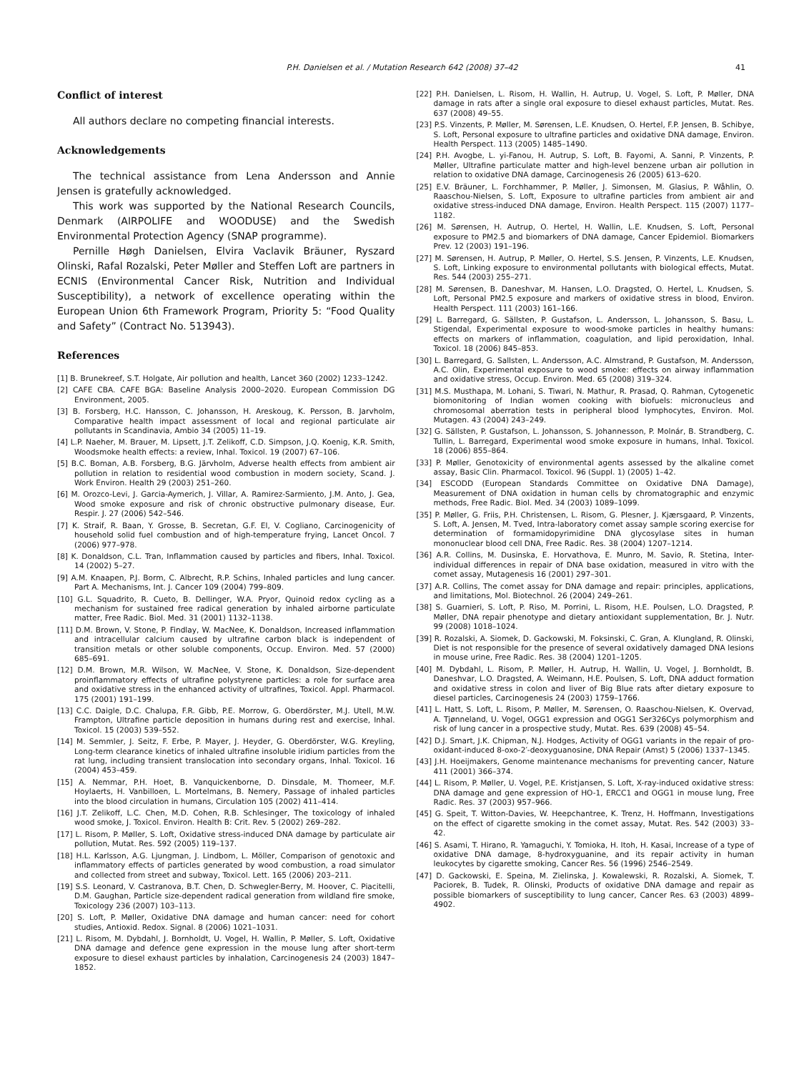P.H. Danielsen et al. / Mutation Research 642 (2008) 37–42 41
Conflict of interest
All authors declare no competing financial interests.
Acknowledgements
The technical assistance from Lena Andersson and Annie Jensen is gratefully acknowledged.
This work was supported by the National Research Councils, Denmark (AIRPOLIFE and WOODUSE) and the Swedish Environmental Protection Agency (SNAP programme).
Pernille Høgh Danielsen, Elvira Vaclavik Bräuner, Ryszard Olinski, Rafal Rozalski, Peter Møller and Steffen Loft are partners in ECNIS (Environmental Cancer Risk, Nutrition and Individual Susceptibility), a network of excellence operating within the European Union 6th Framework Program, Priority 5: “Food Quality and Safety” (Contract No. 513943).
References
[1] B. Brunekreef, S.T. Holgate, Air pollution and health, Lancet 360 (2002) 1233–1242.
[2] CAFE CBA. CAFE BGA: Baseline Analysis 2000–2020. European Commission DG Environment, 2005.
[3] B. Forsberg, H.C. Hansson, C. Johansson, H. Areskoug, K. Persson, B. Jarvholm, Comparative health impact assessment of local and regional particulate air pollutants in Scandinavia, Ambio 34 (2005) 11–19.
[4] L.P. Naeher, M. Brauer, M. Lipsett, J.T. Zelikoff, C.D. Simpson, J.Q. Koenig, K.R. Smith, Woodsmoke health effects: a review, Inhal. Toxicol. 19 (2007) 67–106.
[5] B.C. Boman, A.B. Forsberg, B.G. Järvholm, Adverse health effects from ambient air pollution in relation to residential wood combustion in modern society, Scand. J. Work Environ. Health 29 (2003) 251–260.
[6] M. Orozco-Levi, J. Garcia-Aymerich, J. Villar, A. Ramirez-Sarmiento, J.M. Anto, J. Gea, Wood smoke exposure and risk of chronic obstructive pulmonary disease, Eur. Respir. J. 27 (2006) 542–546.
[7] K. Straif, R. Baan, Y. Grosse, B. Secretan, G.F. El, V. Cogliano, Carcinogenicity of household solid fuel combustion and of high-temperature frying, Lancet Oncol. 7 (2006) 977–978.
[8] K. Donaldson, C.L. Tran, Inflammation caused by particles and fibers, Inhal. Toxicol. 14 (2002) 5–27.
[9] A.M. Knaapen, P.J. Borm, C. Albrecht, R.P. Schins, Inhaled particles and lung cancer. Part A. Mechanisms, Int. J. Cancer 109 (2004) 799–809.
[10] G.L. Squadrito, R. Cueto, B. Dellinger, W.A. Pryor, Quinoid redox cycling as a mechanism for sustained free radical generation by inhaled airborne particulate matter, Free Radic. Biol. Med. 31 (2001) 1132–1138.
[11] D.M. Brown, V. Stone, P. Findlay, W. MacNee, K. Donaldson, Increased inflammation and intracellular calcium caused by ultrafine carbon black is independent of transition metals or other soluble components, Occup. Environ. Med. 57 (2000) 685–691.
[12] D.M. Brown, M.R. Wilson, W. MacNee, V. Stone, K. Donaldson, Size-dependent proinflammatory effects of ultrafine polystyrene particles: a role for surface area and oxidative stress in the enhanced activity of ultrafines, Toxicol. Appl. Pharmacol. 175 (2001) 191–199.
[13] C.C. Daigle, D.C. Chalupa, F.R. Gibb, P.E. Morrow, G. Oberdörster, M.J. Utell, M.W. Frampton, Ultrafine particle deposition in humans during rest and exercise, Inhal. Toxicol. 15 (2003) 539–552.
[14] M. Semmler, J. Seitz, F. Erbe, P. Mayer, J. Heyder, G. Oberdörster, W.G. Kreyling, Long-term clearance kinetics of inhaled ultrafine insoluble iridium particles from the rat lung, including transient translocation into secondary organs, Inhal. Toxicol. 16 (2004) 453–459.
[15] A. Nemmar, P.H. Hoet, B. Vanquickenborne, D. Dinsdale, M. Thomeer, M.F. Hoylaerts, H. Vanbilloen, L. Mortelmans, B. Nemery, Passage of inhaled particles into the blood circulation in humans, Circulation 105 (2002) 411–414.
[16] J.T. Zelikoff, L.C. Chen, M.D. Cohen, R.B. Schlesinger, The toxicology of inhaled wood smoke, J. Toxicol. Environ. Health B: Crit. Rev. 5 (2002) 269–282.
[17] L. Risom, P. Møller, S. Loft, Oxidative stress-induced DNA damage by particulate air pollution, Mutat. Res. 592 (2005) 119–137.
[18] H.L. Karlsson, A.G. Ljungman, J. Lindbom, L. Möller, Comparison of genotoxic and inflammatory effects of particles generated by wood combustion, a road simulator and collected from street and subway, Toxicol. Lett. 165 (2006) 203–211.
[19] S.S. Leonard, V. Castranova, B.T. Chen, D. Schwegler-Berry, M. Hoover, C. Piacitelli, D.M. Gaughan, Particle size-dependent radical generation from wildland fire smoke, Toxicology 236 (2007) 103–113.
[20] S. Loft, P. Møller, Oxidative DNA damage and human cancer: need for cohort studies, Antioxid. Redox. Signal. 8 (2006) 1021–1031.
[21] L. Risom, M. Dybdahl, J. Bornholdt, U. Vogel, H. Wallin, P. Møller, S. Loft, Oxidative DNA damage and defence gene expression in the mouse lung after short-term exposure to diesel exhaust particles by inhalation, Carcinogenesis 24 (2003) 1847–1852.
[22] P.H. Danielsen, L. Risom, H. Wallin, H. Autrup, U. Vogel, S. Loft, P. Møller, DNA damage in rats after a single oral exposure to diesel exhaust particles, Mutat. Res. 637 (2008) 49–55.
[23] P.S. Vinzents, P. Møller, M. Sørensen, L.E. Knudsen, O. Hertel, F.P. Jensen, B. Schibye, S. Loft, Personal exposure to ultrafine particles and oxidative DNA damage, Environ. Health Perspect. 113 (2005) 1485–1490.
[24] P.H. Avogbe, L. yi-Fanou, H. Autrup, S. Loft, B. Fayomi, A. Sanni, P. Vinzents, P. Møller, Ultrafine particulate matter and high-level benzene urban air pollution in relation to oxidative DNA damage, Carcinogenesis 26 (2005) 613–620.
[25] E.V. Bräuner, L. Forchhammer, P. Møller, J. Simonsen, M. Glasius, P. Wåhlin, O. Raaschou-Nielsen, S. Loft, Exposure to ultrafine particles from ambient air and oxidative stress-induced DNA damage, Environ. Health Perspect. 115 (2007) 1177–1182.
[26] M. Sørensen, H. Autrup, O. Hertel, H. Wallin, L.E. Knudsen, S. Loft, Personal exposure to PM2.5 and biomarkers of DNA damage, Cancer Epidemiol. Biomarkers Prev. 12 (2003) 191–196.
[27] M. Sørensen, H. Autrup, P. Møller, O. Hertel, S.S. Jensen, P. Vinzents, L.E. Knudsen, S. Loft, Linking exposure to environmental pollutants with biological effects, Mutat. Res. 544 (2003) 255–271.
[28] M. Sørensen, B. Daneshvar, M. Hansen, L.O. Dragsted, O. Hertel, L. Knudsen, S. Loft, Personal PM2.5 exposure and markers of oxidative stress in blood, Environ. Health Perspect. 111 (2003) 161–166.
[29] L. Barregard, G. Sällsten, P. Gustafson, L. Andersson, L. Johansson, S. Basu, L. Stigendal, Experimental exposure to wood-smoke particles in healthy humans: effects on markers of inflammation, coagulation, and lipid peroxidation, Inhal. Toxicol. 18 (2006) 845–853.
[30] L. Barregard, G. Sallsten, L. Andersson, A.C. Almstrand, P. Gustafson, M. Andersson, A.C. Olin, Experimental exposure to wood smoke: effects on airway inflammation and oxidative stress, Occup. Environ. Med. 65 (2008) 319–324.
[31] M.S. Musthapa, M. Lohani, S. Tiwari, N. Mathur, R. Prasad, Q. Rahman, Cytogenetic biomonitoring of Indian women cooking with biofuels: micronucleus and chromosomal aberration tests in peripheral blood lymphocytes, Environ. Mol. Mutagen. 43 (2004) 243–249.
[32] G. Sällsten, P. Gustafson, L. Johansson, S. Johannesson, P. Molnár, B. Strandberg, C. Tullin, L. Barregard, Experimental wood smoke exposure in humans, Inhal. Toxicol. 18 (2006) 855–864.
[33] P. Møller, Genotoxicity of environmental agents assessed by the alkaline comet assay, Basic Clin. Pharmacol. Toxicol. 96 (Suppl. 1) (2005) 1–42.
[34] ESCODD (European Standards Committee on Oxidative DNA Damage), Measurement of DNA oxidation in human cells by chromatographic and enzymic methods, Free Radic. Biol. Med. 34 (2003) 1089–1099.
[35] P. Møller, G. Friis, P.H. Christensen, L. Risom, G. Plesner, J. Kjærsgaard, P. Vinzents, S. Loft, A. Jensen, M. Tved, Intra-laboratory comet assay sample scoring exercise for determination of formamidopyrimidine DNA glycosylase sites in human mononuclear blood cell DNA, Free Radic. Res. 38 (2004) 1207–1214.
[36] A.R. Collins, M. Dusinska, E. Horvathova, E. Munro, M. Savio, R. Stetina, Inter-individual differences in repair of DNA base oxidation, measured in vitro with the comet assay, Mutagenesis 16 (2001) 297–301.
[37] A.R. Collins, The comet assay for DNA damage and repair: principles, applications, and limitations, Mol. Biotechnol. 26 (2004) 249–261.
[38] S. Guarnieri, S. Loft, P. Riso, M. Porrini, L. Risom, H.E. Poulsen, L.O. Dragsted, P. Møller, DNA repair phenotype and dietary antioxidant supplementation, Br. J. Nutr. 99 (2008) 1018–1024.
[39] R. Rozalski, A. Siomek, D. Gackowski, M. Foksinski, C. Gran, A. Klungland, R. Olinski, Diet is not responsible for the presence of several oxidatively damaged DNA lesions in mouse urine, Free Radic. Res. 38 (2004) 1201–1205.
[40] M. Dybdahl, L. Risom, P. Møller, H. Autrup, H. Wallin, U. Vogel, J. Bornholdt, B. Daneshvar, L.O. Dragsted, A. Weimann, H.E. Poulsen, S. Loft, DNA adduct formation and oxidative stress in colon and liver of Big Blue rats after dietary exposure to diesel particles, Carcinogenesis 24 (2003) 1759–1766.
[41] L. Hatt, S. Loft, L. Risom, P. Møller, M. Sørensen, O. Raaschou-Nielsen, K. Overvad, A. Tjønneland, U. Vogel, OGG1 expression and OGG1 Ser326Cys polymorphism and risk of lung cancer in a prospective study, Mutat. Res. 639 (2008) 45–54.
[42] D.J. Smart, J.K. Chipman, N.J. Hodges, Activity of OGG1 variants in the repair of pro-oxidant-induced 8-oxo-2′-deoxyguanosine, DNA Repair (Amst) 5 (2006) 1337–1345.
[43] J.H. Hoeijmakers, Genome maintenance mechanisms for preventing cancer, Nature 411 (2001) 366–374.
[44] L. Risom, P. Møller, U. Vogel, P.E. Kristjansen, S. Loft, X-ray-induced oxidative stress: DNA damage and gene expression of HO-1, ERCC1 and OGG1 in mouse lung, Free Radic. Res. 37 (2003) 957–966.
[45] G. Speit, T. Witton-Davies, W. Heepchantree, K. Trenz, H. Hoffmann, Investigations on the effect of cigarette smoking in the comet assay, Mutat. Res. 542 (2003) 33–42.
[46] S. Asami, T. Hirano, R. Yamaguchi, Y. Tomioka, H. Itoh, H. Kasai, Increase of a type of oxidative DNA damage, 8-hydroxyguanine, and its repair activity in human leukocytes by cigarette smoking, Cancer Res. 56 (1996) 2546–2549.
[47] D. Gackowski, E. Speina, M. Zielinska, J. Kowalewski, R. Rozalski, A. Siomek, T. Paciorek, B. Tudek, R. Olinski, Products of oxidative DNA damage and repair as possible biomarkers of susceptibility to lung cancer, Cancer Res. 63 (2003) 4899–4902.